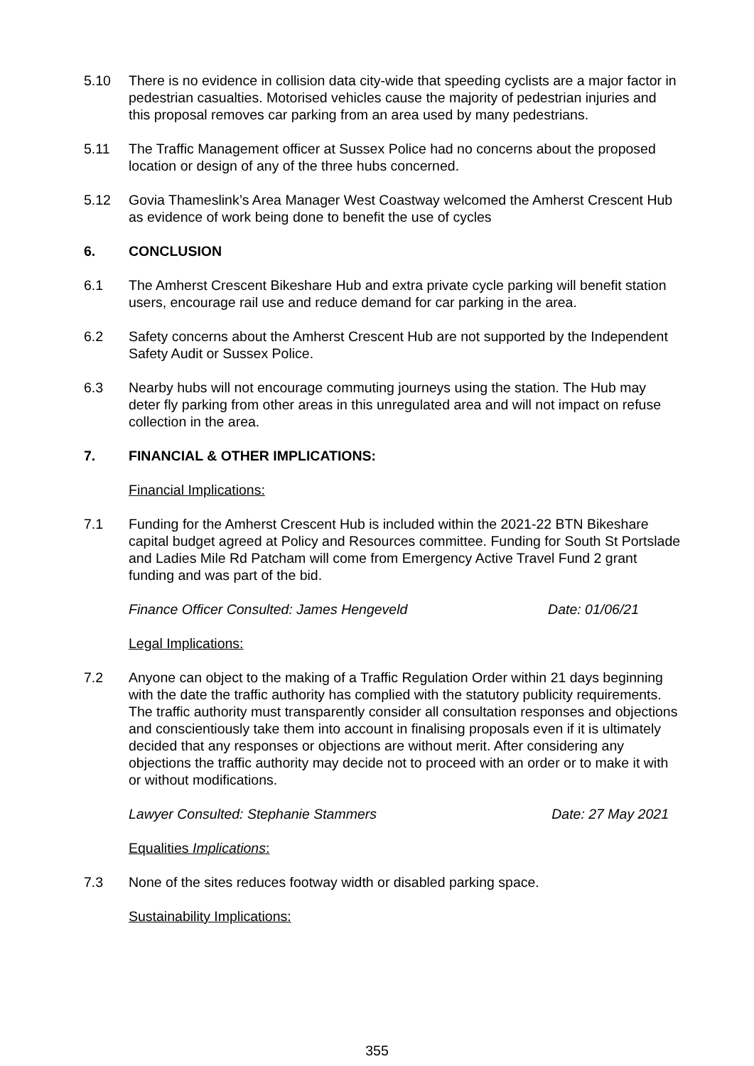5.10 There is no evidence in collision data city-wide that speeding cyclists are a major factor in pedestrian casualties. Motorised vehicles cause the majority of pedestrian injuries and this proposal removes car parking from an area used by many pedestrians.
5.11 The Traffic Management officer at Sussex Police had no concerns about the proposed location or design of any of the three hubs concerned.
5.12 Govia Thameslink’s Area Manager West Coastway welcomed the Amherst Crescent Hub as evidence of work being done to benefit the use of cycles
6. CONCLUSION
6.1 The Amherst Crescent Bikeshare Hub and extra private cycle parking will benefit station users, encourage rail use and reduce demand for car parking in the area.
6.2 Safety concerns about the Amherst Crescent Hub are not supported by the Independent Safety Audit or Sussex Police.
6.3 Nearby hubs will not encourage commuting journeys using the station. The Hub may deter fly parking from other areas in this unregulated area and will not impact on refuse collection in the area.
7. FINANCIAL & OTHER IMPLICATIONS:
Financial Implications:
7.1 Funding for the Amherst Crescent Hub is included within the 2021-22 BTN Bikeshare capital budget agreed at Policy and Resources committee. Funding for South St Portslade and Ladies Mile Rd Patcham will come from Emergency Active Travel Fund 2 grant funding and was part of the bid.
Finance Officer Consulted: James Hengeveld Date: 01/06/21
Legal Implications:
7.2 Anyone can object to the making of a Traffic Regulation Order within 21 days beginning with the date the traffic authority has complied with the statutory publicity requirements. The traffic authority must transparently consider all consultation responses and objections and conscientiously take them into account in finalising proposals even if it is ultimately decided that any responses or objections are without merit. After considering any objections the traffic authority may decide not to proceed with an order or to make it with or without modifications.
Lawyer Consulted: Stephanie Stammers Date: 27 May 2021
Equalities Implications:
7.3 None of the sites reduces footway width or disabled parking space.
Sustainability Implications:
355